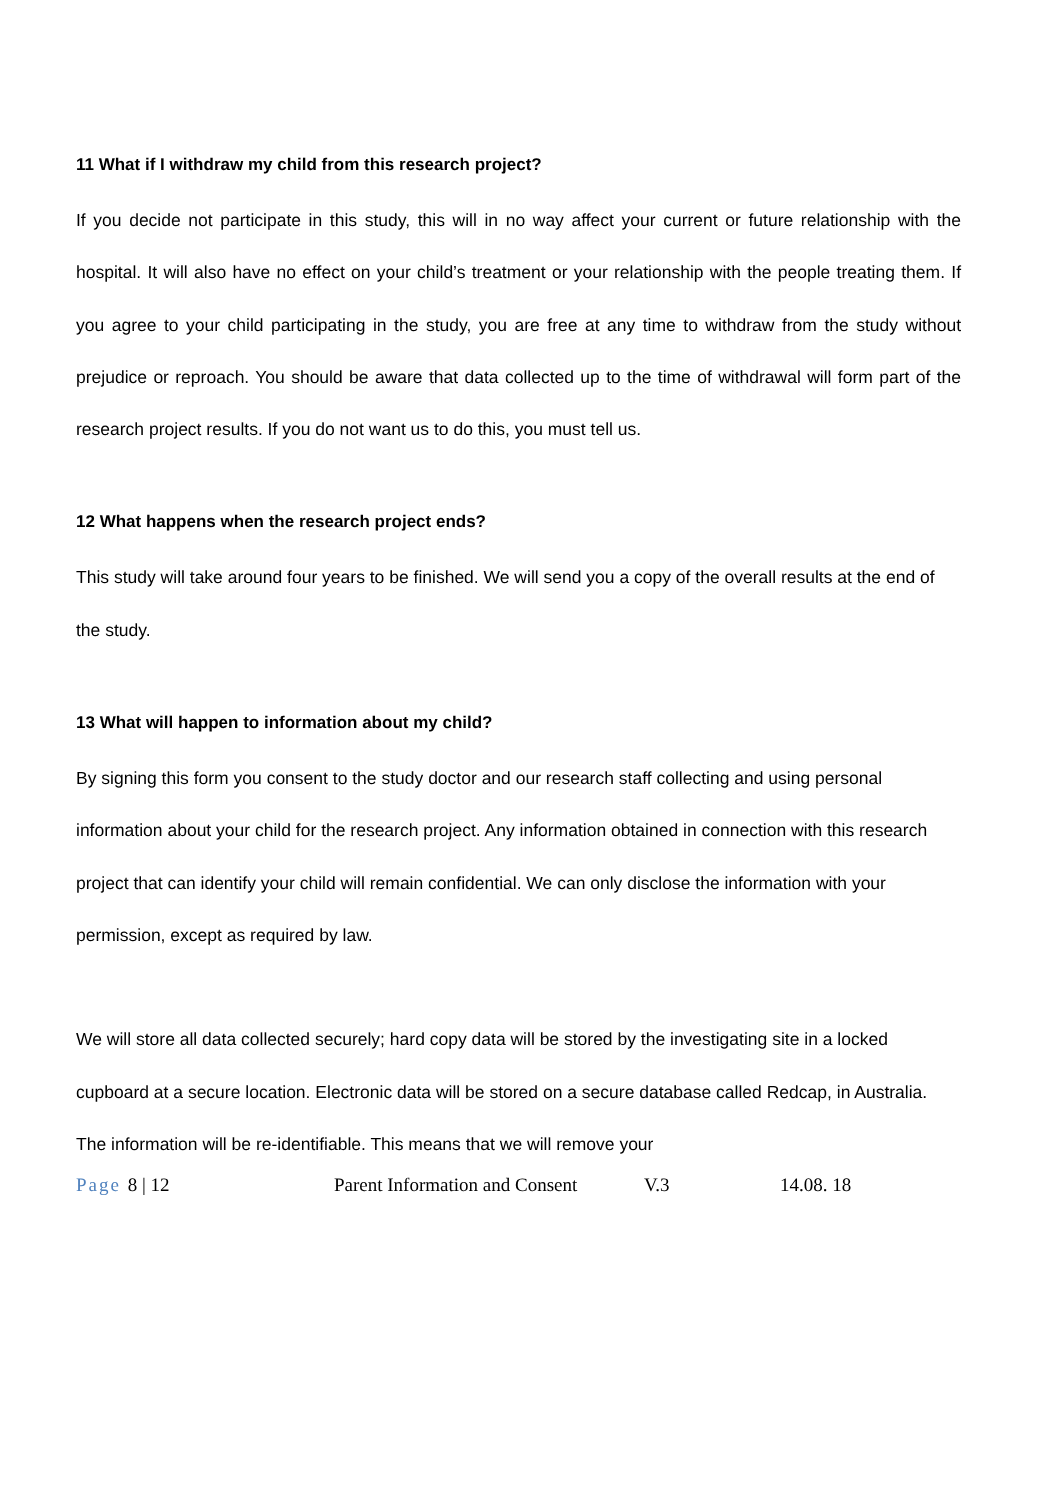11 What if I withdraw my child from this research project?
If you decide not participate in this study, this will in no way affect your current or future relationship with the hospital. It will also have no effect on your child’s treatment or your relationship with the people treating them. If you agree to your child participating in the study, you are free at any time to withdraw from the study without prejudice or reproach. You should be aware that data collected up to the time of withdrawal will form part of the research project results. If you do not want us to do this, you must tell us.
12 What happens when the research project ends?
This study will take around four years to be finished. We will send you a copy of the overall results at the end of the study.
13 What will happen to information about my child?
By signing this form you consent to the study doctor and our research staff collecting and using personal information about your child for the research project. Any information obtained in connection with this research project that can identify your child will remain confidential. We can only disclose the information with your permission, except as required by law.
We will store all data collected securely; hard copy data will be stored by the investigating site in a locked cupboard at a secure location. Electronic data will be stored on a secure database called Redcap, in Australia. The information will be re-identifiable. This means that we will remove your
Page 8 | 12 Parent Information and Consent
V.3 14.08. 18